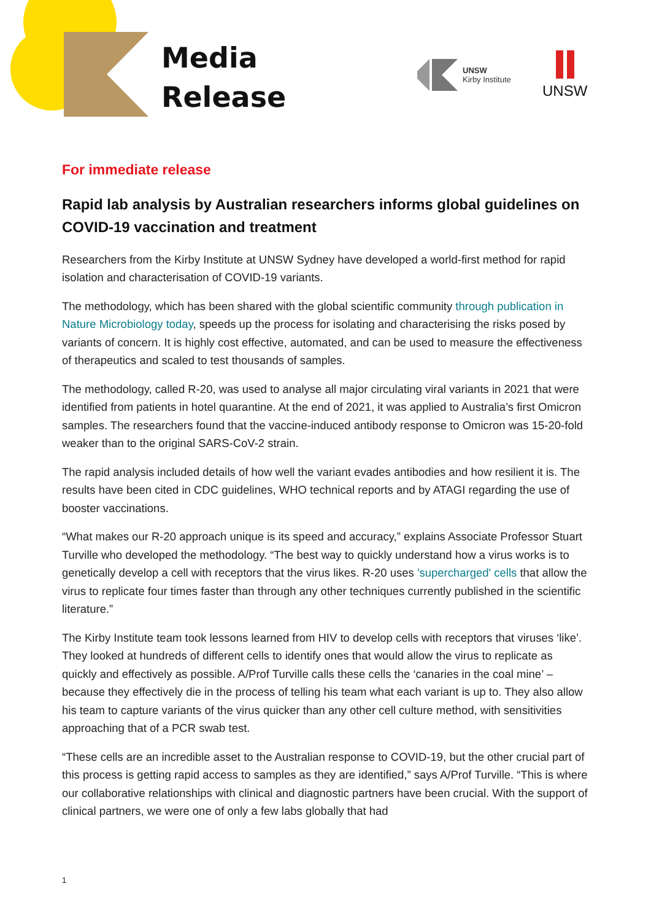Media
Release
UNSW
Kirby Institute
UNSW
For immediate release
Rapid lab analysis by Australian researchers informs global guidelines on COVID-19 vaccination and treatment
Researchers from the Kirby Institute at UNSW Sydney have developed a world-first method for rapid isolation and characterisation of COVID-19 variants.
The methodology, which has been shared with the global scientific community through publication in Nature Microbiology today, speeds up the process for isolating and characterising the risks posed by variants of concern. It is highly cost effective, automated, and can be used to measure the effectiveness of therapeutics and scaled to test thousands of samples.
The methodology, called R-20, was used to analyse all major circulating viral variants in 2021 that were identified from patients in hotel quarantine. At the end of 2021, it was applied to Australia’s first Omicron samples. The researchers found that the vaccine-induced antibody response to Omicron was 15-20-fold weaker than to the original SARS-CoV-2 strain.
The rapid analysis included details of how well the variant evades antibodies and how resilient it is. The results have been cited in CDC guidelines, WHO technical reports and by ATAGI regarding the use of booster vaccinations.
“What makes our R-20 approach unique is its speed and accuracy,” explains Associate Professor Stuart Turville who developed the methodology. “The best way to quickly understand how a virus works is to genetically develop a cell with receptors that the virus likes. R-20 uses 'supercharged' cells that allow the virus to replicate four times faster than through any other techniques currently published in the scientific literature.”
The Kirby Institute team took lessons learned from HIV to develop cells with receptors that viruses ‘like’. They looked at hundreds of different cells to identify ones that would allow the virus to replicate as quickly and effectively as possible. A/Prof Turville calls these cells the ‘canaries in the coal mine’ – because they effectively die in the process of telling his team what each variant is up to. They also allow his team to capture variants of the virus quicker than any other cell culture method, with sensitivities approaching that of a PCR swab test.
“These cells are an incredible asset to the Australian response to COVID-19, but the other crucial part of this process is getting rapid access to samples as they are identified,” says A/Prof Turville. “This is where our collaborative relationships with clinical and diagnostic partners have been crucial. With the support of clinical partners, we were one of only a few labs globally that had
1